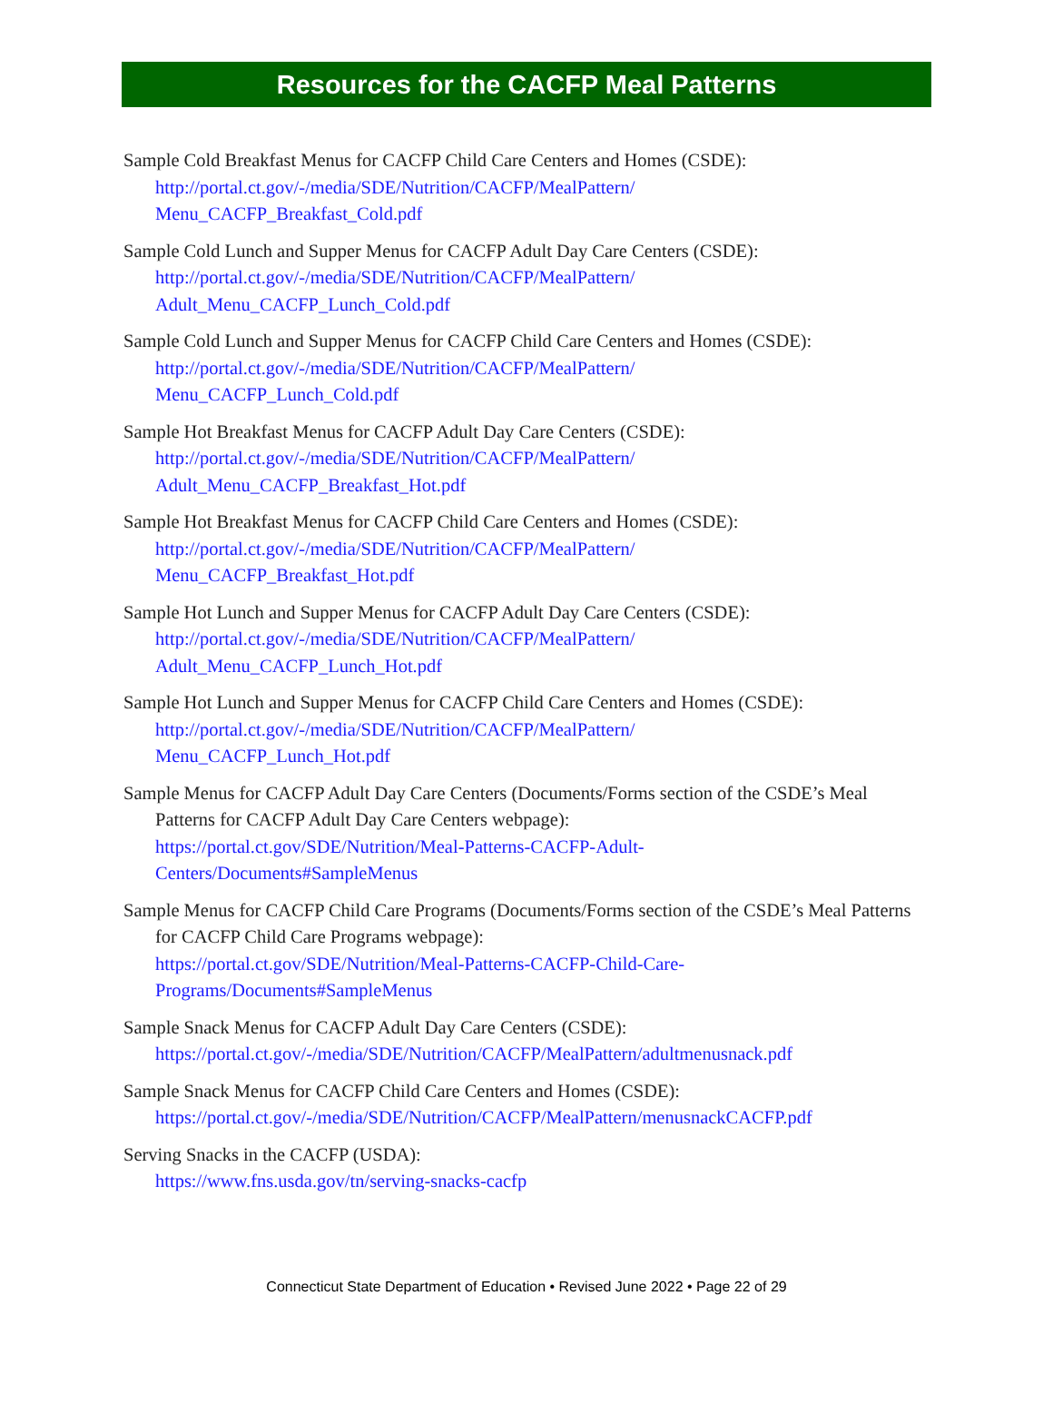Resources for the CACFP Meal Patterns
Sample Cold Breakfast Menus for CACFP Child Care Centers and Homes (CSDE):
http://portal.ct.gov/-/media/SDE/Nutrition/CACFP/MealPattern/
Menu_CACFP_Breakfast_Cold.pdf
Sample Cold Lunch and Supper Menus for CACFP Adult Day Care Centers (CSDE):
http://portal.ct.gov/-/media/SDE/Nutrition/CACFP/MealPattern/
Adult_Menu_CACFP_Lunch_Cold.pdf
Sample Cold Lunch and Supper Menus for CACFP Child Care Centers and Homes (CSDE):
http://portal.ct.gov/-/media/SDE/Nutrition/CACFP/MealPattern/
Menu_CACFP_Lunch_Cold.pdf
Sample Hot Breakfast Menus for CACFP Adult Day Care Centers (CSDE):
http://portal.ct.gov/-/media/SDE/Nutrition/CACFP/MealPattern/
Adult_Menu_CACFP_Breakfast_Hot.pdf
Sample Hot Breakfast Menus for CACFP Child Care Centers and Homes (CSDE):
http://portal.ct.gov/-/media/SDE/Nutrition/CACFP/MealPattern/
Menu_CACFP_Breakfast_Hot.pdf
Sample Hot Lunch and Supper Menus for CACFP Adult Day Care Centers (CSDE):
http://portal.ct.gov/-/media/SDE/Nutrition/CACFP/MealPattern/
Adult_Menu_CACFP_Lunch_Hot.pdf
Sample Hot Lunch and Supper Menus for CACFP Child Care Centers and Homes (CSDE):
http://portal.ct.gov/-/media/SDE/Nutrition/CACFP/MealPattern/
Menu_CACFP_Lunch_Hot.pdf
Sample Menus for CACFP Adult Day Care Centers (Documents/Forms section of the CSDE’s Meal Patterns for CACFP Adult Day Care Centers webpage):
https://portal.ct.gov/SDE/Nutrition/Meal-Patterns-CACFP-Adult-
Centers/Documents#SampleMenus
Sample Menus for CACFP Child Care Programs (Documents/Forms section of the CSDE’s Meal Patterns for CACFP Child Care Programs webpage):
https://portal.ct.gov/SDE/Nutrition/Meal-Patterns-CACFP-Child-Care-
Programs/Documents#SampleMenus
Sample Snack Menus for CACFP Adult Day Care Centers (CSDE):
https://portal.ct.gov/-/media/SDE/Nutrition/CACFP/MealPattern/adultmenusnack.pdf
Sample Snack Menus for CACFP Child Care Centers and Homes (CSDE):
https://portal.ct.gov/-/media/SDE/Nutrition/CACFP/MealPattern/menusnackCACFP.pdf
Serving Snacks in the CACFP (USDA):
https://www.fns.usda.gov/tn/serving-snacks-cacfp
Connecticut State Department of Education • Revised June 2022 • Page 22 of 29